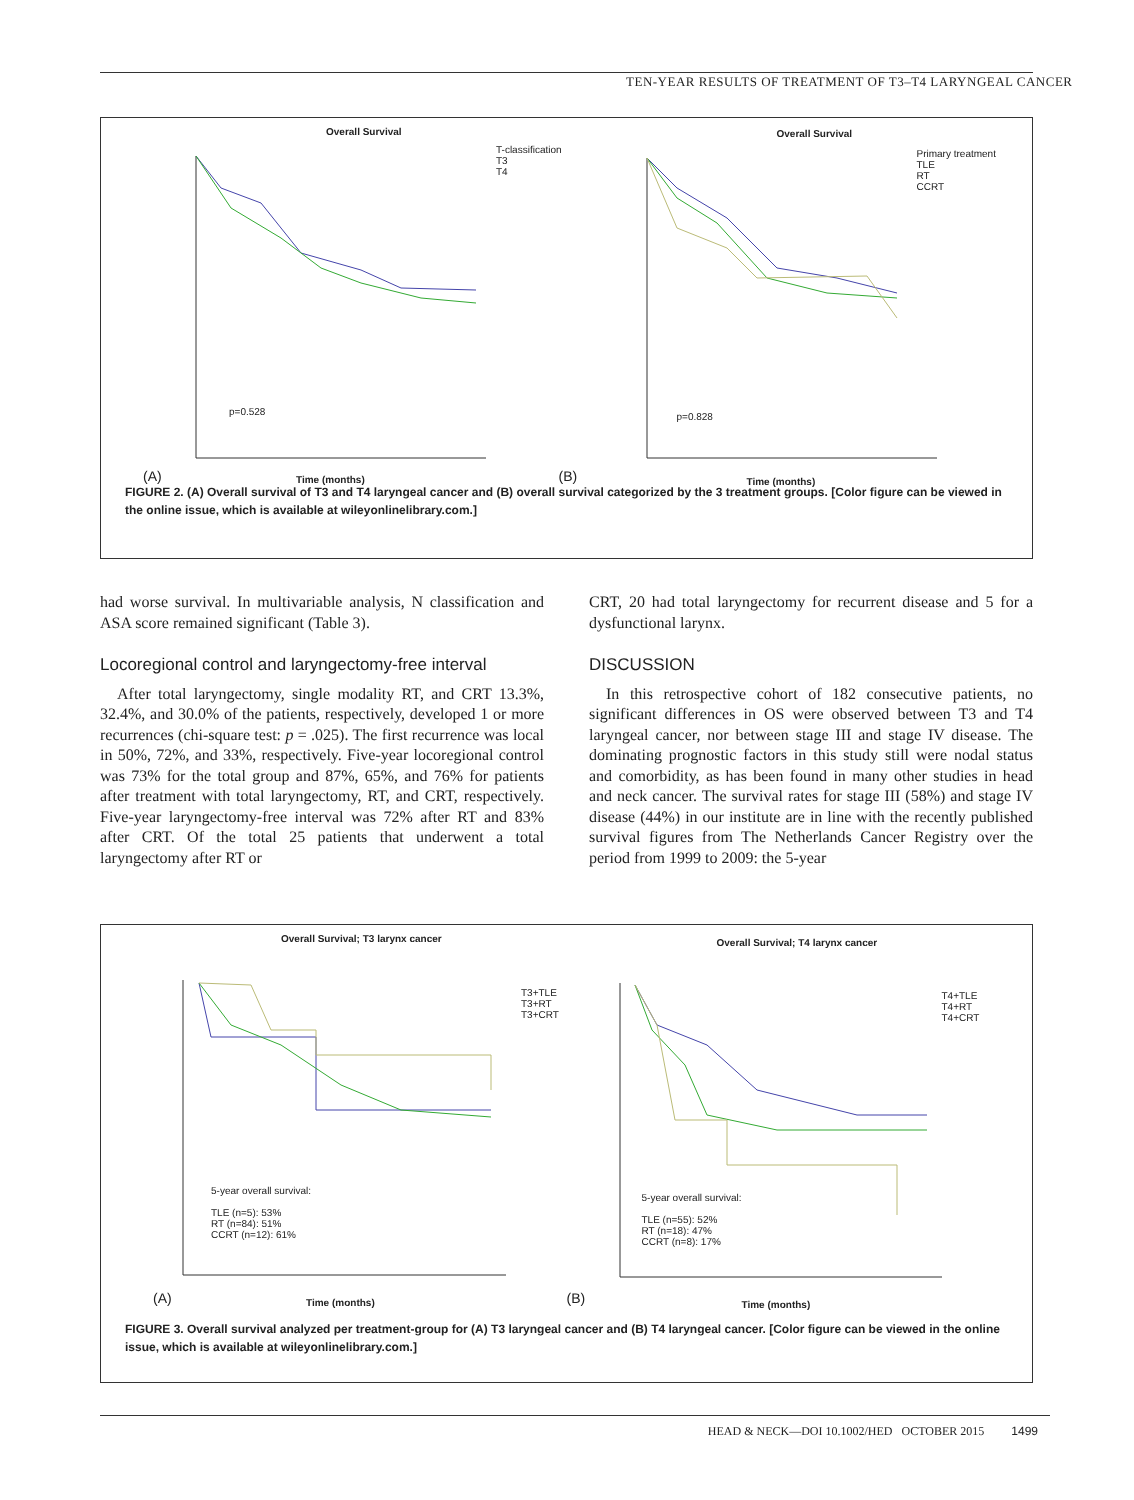TEN-YEAR RESULTS OF TREATMENT OF T3–T4 LARYNGEAL CANCER
Overall Survival
T-classification
T3
T4
p=0.528
(A) Time (months)
Overall Survival
Primary treatment
TLE
RT
CCRT
p=0.828
(B) Time (months)
FIGURE 2. (A) Overall survival of T3 and T4 laryngeal cancer and (B) overall survival categorized by the 3 treatment groups. [Color figure can be viewed in the online issue, which is available at wileyonlinelibrary.com.]
had worse survival. In multivariable analysis, N classification and ASA score remained significant (Table 3).
Locoregional control and laryngectomy-free interval
After total laryngectomy, single modality RT, and CRT 13.3%, 32.4%, and 30.0% of the patients, respectively, developed 1 or more recurrences (chi-square test: p = .025). The first recurrence was local in 50%, 72%, and 33%, respectively. Five-year locoregional control was 73% for the total group and 87%, 65%, and 76% for patients after treatment with total laryngectomy, RT, and CRT, respectively. Five-year laryngectomy-free interval was 72% after RT and 83% after CRT. Of the total 25 patients that underwent a total laryngectomy after RT or
CRT, 20 had total laryngectomy for recurrent disease and 5 for a dysfunctional larynx.
DISCUSSION
In this retrospective cohort of 182 consecutive patients, no significant differences in OS were observed between T3 and T4 laryngeal cancer, nor between stage III and stage IV disease. The dominating prognostic factors in this study still were nodal status and comorbidity, as has been found in many other studies in head and neck cancer. The survival rates for stage III (58%) and stage IV disease (44%) in our institute are in line with the recently published survival figures from The Netherlands Cancer Registry over the period from 1999 to 2009: the 5-year
Overall Survival; T3 larynx cancer
T3+TLE
T3+RT
T3+CRT
5-year overall survival:
TLE (n=5): 53%
RT (n=84): 51%
CCRT (n=12): 61%
(A) Time (months)
Overall Survival; T4 larynx cancer
T4+TLE
T4+RT
T4+CRT
5-year overall survival:
TLE (n=55): 52%
RT (n=18): 47%
CCRT (n=8): 17%
(B) Time (months)
FIGURE 3. Overall survival analyzed per treatment-group for (A) T3 laryngeal cancer and (B) T4 laryngeal cancer. [Color figure can be viewed in the online issue, which is available at wileyonlinelibrary.com.]
HEAD & NECK—DOI 10.1002/HED OCTOBER 2015 1499